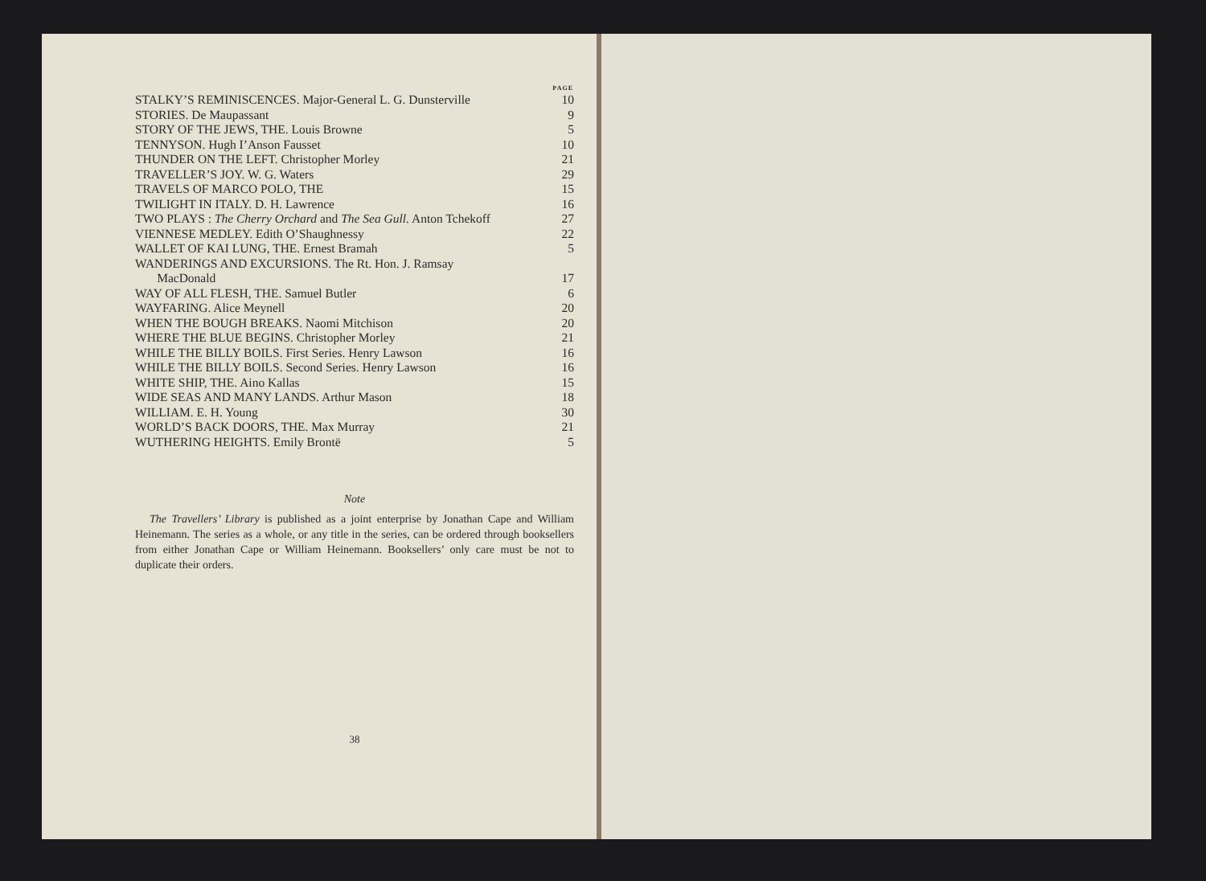| | PAGE |
| STALKY’S REMINISCENCES. Major-General L. G. Dunsterville | 10 |
| STORIES. De Maupassant | 9 |
| STORY OF THE JEWS, THE. Louis Browne | 5 |
| TENNYSON. Hugh I’Anson Fausset | 10 |
| THUNDER ON THE LEFT. Christopher Morley | 21 |
| TRAVELLER’S JOY. W. G. Waters | 29 |
| TRAVELS OF MARCO POLO, THE | 15 |
| TWILIGHT IN ITALY. D. H. Lawrence | 16 |
| TWO PLAYS : The Cherry Orchard and The Sea Gull. Anton Tchekoff | 27 |
| VIENNESE MEDLEY. Edith O’Shaughnessy | 22 |
| WALLET OF KAI LUNG, THE. Ernest Bramah | 5 |
| WANDERINGS AND EXCURSIONS. The Rt. Hon. J. Ramsay MacDonald | 17 |
| WAY OF ALL FLESH, THE. Samuel Butler | 6 |
| WAYFARING. Alice Meynell | 20 |
| WHEN THE BOUGH BREAKS. Naomi Mitchison | 20 |
| WHERE THE BLUE BEGINS. Christopher Morley | 21 |
| WHILE THE BILLY BOILS. First Series. Henry Lawson | 16 |
| WHILE THE BILLY BOILS. Second Series. Henry Lawson | 16 |
| WHITE SHIP, THE. Aino Kallas | 15 |
| WIDE SEAS AND MANY LANDS. Arthur Mason | 18 |
| WILLIAM. E. H. Young | 30 |
| WORLD’S BACK DOORS, THE. Max Murray | 21 |
| WUTHERING HEIGHTS. Emily Brontë | 5 |
Note
The Travellers’ Library is published as a joint enterprise by Jonathan Cape and William Heinemann. The series as a whole, or any title in the series, can be ordered through booksellers from either Jonathan Cape or William Heinemann. Booksellers’ only care must be not to duplicate their orders.
38